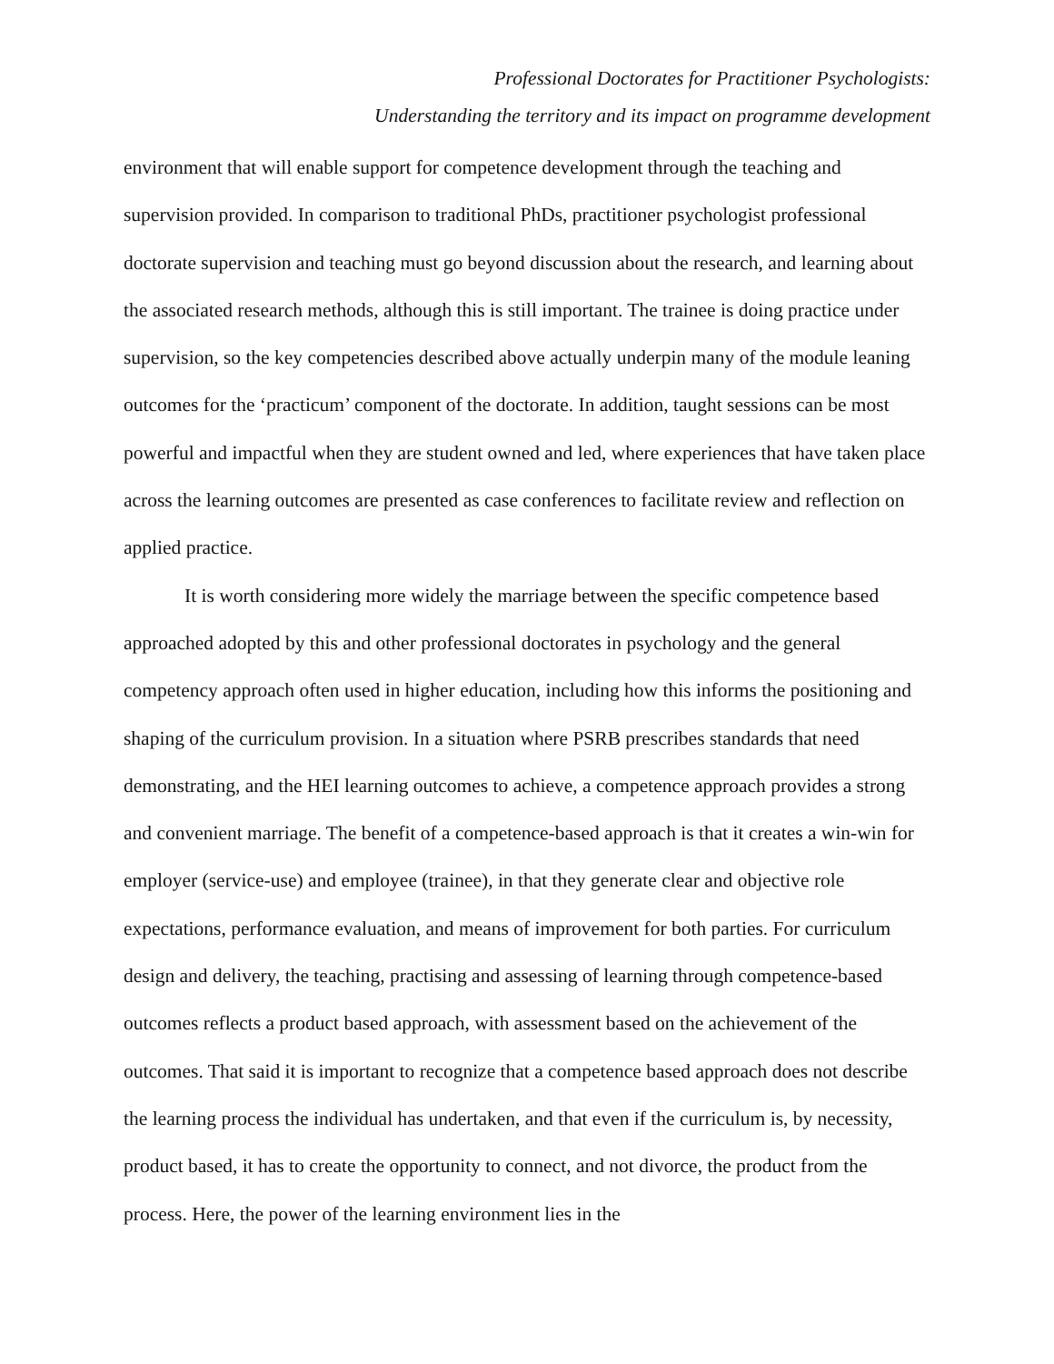Professional Doctorates for Practitioner Psychologists:
Understanding the territory and its impact on programme development
environment that will enable support for competence development through the teaching and supervision provided. In comparison to traditional PhDs, practitioner psychologist professional doctorate supervision and teaching must go beyond discussion about the research, and learning about the associated research methods, although this is still important. The trainee is doing practice under supervision, so the key competencies described above actually underpin many of the module leaning outcomes for the ‘practicum’ component of the doctorate. In addition, taught sessions can be most powerful and impactful when they are student owned and led, where experiences that have taken place across the learning outcomes are presented as case conferences to facilitate review and reflection on applied practice.
It is worth considering more widely the marriage between the specific competence based approached adopted by this and other professional doctorates in psychology and the general competency approach often used in higher education, including how this informs the positioning and shaping of the curriculum provision. In a situation where PSRB prescribes standards that need demonstrating, and the HEI learning outcomes to achieve, a competence approach provides a strong and convenient marriage. The benefit of a competence-based approach is that it creates a win-win for employer (service-use) and employee (trainee), in that they generate clear and objective role expectations, performance evaluation, and means of improvement for both parties. For curriculum design and delivery, the teaching, practising and assessing of learning through competence-based outcomes reflects a product based approach, with assessment based on the achievement of the outcomes. That said it is important to recognize that a competence based approach does not describe the learning process the individual has undertaken, and that even if the curriculum is, by necessity, product based, it has to create the opportunity to connect, and not divorce, the product from the process. Here, the power of the learning environment lies in the